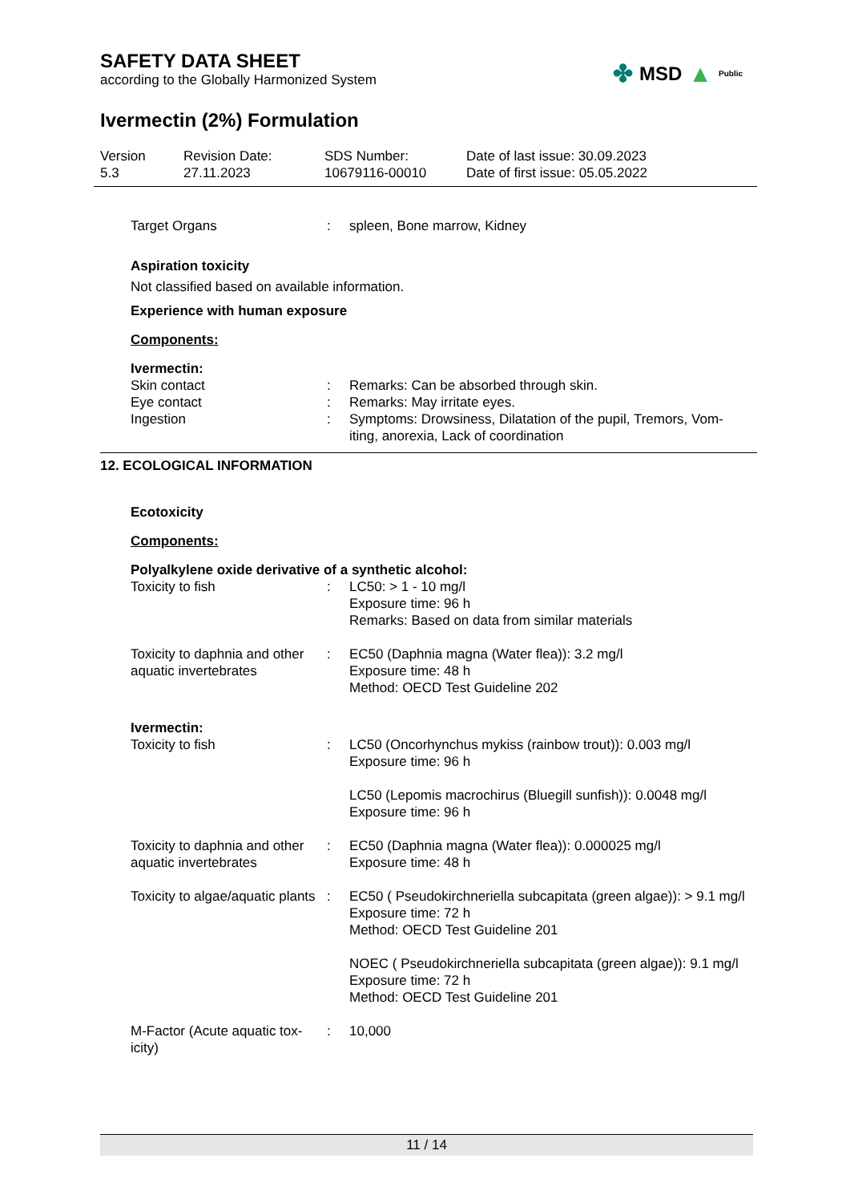✤ MSD ▲ Public
SAFETY DATA SHEET
according to the Globally Harmonized System
Ivermectin (2%) Formulation
Version
5.3
Revision Date:
27.11.2023
SDS Number:
10679116-00010
Date of last issue: 30.09.2023
Date of first issue: 05.05.2022
| Target Organs | : | spleen, Bone marrow, Kidney |
Aspiration toxicity
Not classified based on available information.
Experience with human exposure
Components:
Ivermectin:
| Skin contact | : | Remarks: Can be absorbed through skin. |
| Eye contact | : | Remarks: May irritate eyes. |
| Ingestion | : | Symptoms: Drowsiness, Dilatation of the pupil, Tremors, Vom- iting, anorexia, Lack of coordination |
12. ECOLOGICAL INFORMATION
Ecotoxicity
Components:
Polyalkylene oxide derivative of a synthetic alcohol:
| Toxicity to fish | : | LC50: > 1 - 10 mg/l Exposure time: 96 h Remarks: Based on data from similar materials |
| Toxicity to daphnia and other aquatic invertebrates | : | EC50 (Daphnia magna (Water flea)): 3.2 mg/l Exposure time: 48 h Method: OECD Test Guideline 202 |
Ivermectin:
| Toxicity to fish | : | LC50 (Oncorhynchus mykiss (rainbow trout)): 0.003 mg/l Exposure time: 96 h LC50 (Lepomis macrochirus (Bluegill sunfish)): 0.0048 mg/l Exposure time: 96 h |
| Toxicity to daphnia and other aquatic invertebrates | : | EC50 (Daphnia magna (Water flea)): 0.000025 mg/l Exposure time: 48 h |
| Toxicity to algae/aquatic plants | : | EC50 ( Pseudokirchneriella subcapitata (green algae)): > 9.1 mg/l Exposure time: 72 h Method: OECD Test Guideline 201 NOEC ( Pseudokirchneriella subcapitata (green algae)): 9.1 mg/l Exposure time: 72 h Method: OECD Test Guideline 201 |
| M-Factor (Acute aquatic tox- icity) | : | 10,000 |
11 / 14